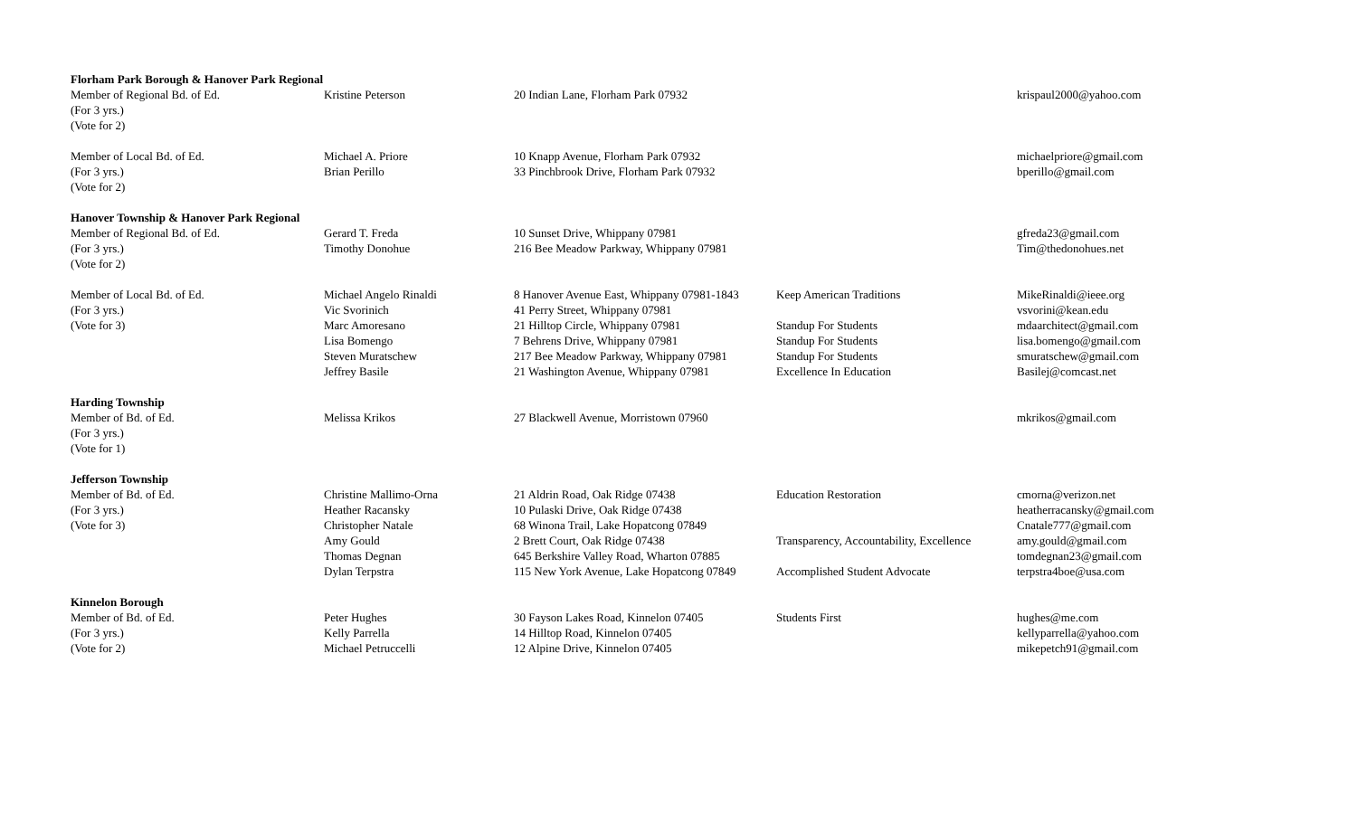| Florham Park Borough & Hanover Park Regional | | | | |
| Member of Regional Bd. of Ed. | Kristine Peterson | 20 Indian Lane, Florham Park 07932 | | krispaul2000@yahoo.com |
| (For 3 yrs.) | | | | |
| (Vote for 2) | | | | |
| Member of Local Bd. of Ed. | Michael A. Priore | 10 Knapp Avenue, Florham Park 07932 | | michaelpriore@gmail.com |
| (For 3 yrs.) | Brian Perillo | 33 Pinchbrook Drive, Florham Park 07932 | | bperillo@gmail.com |
| (Vote for 2) | | | | |
| Hanover Township & Hanover Park Regional | | | | |
| Member of Regional Bd. of Ed. | Gerard T. Freda | 10 Sunset Drive, Whippany 07981 | | gfreda23@gmail.com |
| (For 3 yrs.) | Timothy Donohue | 216 Bee Meadow Parkway, Whippany 07981 | | Tim@thedonohues.net |
| (Vote for 2) | | | | |
| Member of Local Bd. of Ed. | Michael Angelo Rinaldi | 8 Hanover Avenue East, Whippany 07981-1843 | Keep American Traditions | MikeRinaldi@ieee.org |
| (For 3 yrs.) | Vic Svorinich | 41 Perry Street, Whippany 07981 | | vsvorini@kean.edu |
| (Vote for 3) | Marc Amoresano | 21 Hilltop Circle, Whippany 07981 | Standup For Students | mdaarchitect@gmail.com |
| | Lisa Bomengo | 7 Behrens Drive, Whippany 07981 | Standup For Students | lisa.bomengo@gmail.com |
| | Steven Muratschew | 217 Bee Meadow Parkway, Whippany 07981 | Standup For Students | smuratschew@gmail.com |
| | Jeffrey Basile | 21 Washington Avenue, Whippany 07981 | Excellence In Education | Basilej@comcast.net |
| Harding Township | | | | |
| Member of Bd. of Ed. | Melissa Krikos | 27 Blackwell Avenue, Morristown 07960 | | mkrikos@gmail.com |
| (For 3 yrs.) | | | | |
| (Vote for 1) | | | | |
| Jefferson Township | | | | |
| Member of Bd. of Ed. | Christine Mallimo-Orna | 21 Aldrin Road, Oak Ridge 07438 | Education Restoration | cmorna@verizon.net |
| (For 3 yrs.) | Heather Racansky | 10 Pulaski Drive, Oak Ridge 07438 | | heatherracansky@gmail.com |
| (Vote for 3) | Christopher Natale | 68 Winona Trail, Lake Hopatcong 07849 | | Cnatale777@gmail.com |
| | Amy Gould | 2 Brett Court, Oak Ridge 07438 | Transparency, Accountability, Excellence | amy.gould@gmail.com |
| | Thomas Degnan | 645 Berkshire Valley Road, Wharton 07885 | | tomdegnan23@gmail.com |
| | Dylan Terpstra | 115 New York Avenue, Lake Hopatcong 07849 | Accomplished Student Advocate | terpstra4boe@usa.com |
| Kinnelon Borough | | | | |
| Member of Bd. of Ed. | Peter Hughes | 30 Fayson Lakes Road, Kinnelon 07405 | Students First | hughes@me.com |
| (For 3 yrs.) | Kelly Parrella | 14 Hilltop Road, Kinnelon 07405 | | kellyparrella@yahoo.com |
| (Vote for 2) | Michael Petruccelli | 12 Alpine Drive, Kinnelon 07405 | | mikepetch91@gmail.com |